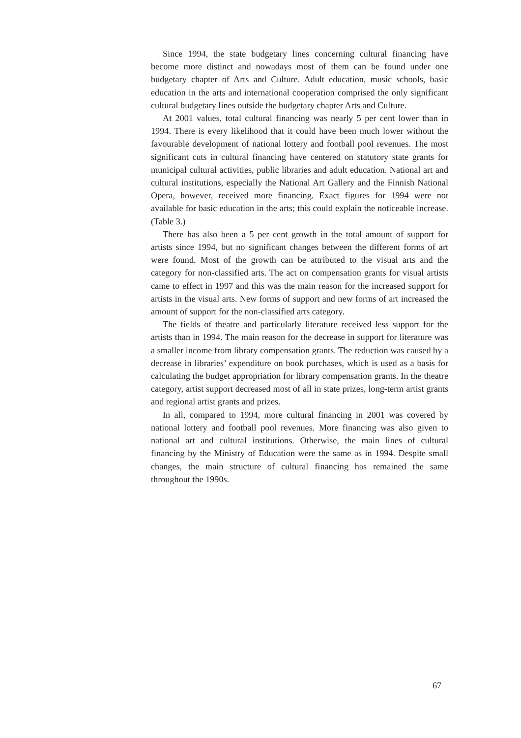Since 1994, the state budgetary lines concerning cultural financing have become more distinct and nowadays most of them can be found under one budgetary chapter of Arts and Culture. Adult education, music schools, basic education in the arts and international cooperation comprised the only significant cultural budgetary lines outside the budgetary chapter Arts and Culture.
At 2001 values, total cultural financing was nearly 5 per cent lower than in 1994. There is every likelihood that it could have been much lower without the favourable development of national lottery and football pool revenues. The most significant cuts in cultural financing have centered on statutory state grants for municipal cultural activities, public libraries and adult education. National art and cultural institutions, especially the National Art Gallery and the Finnish National Opera, however, received more financing. Exact figures for 1994 were not available for basic education in the arts; this could explain the noticeable increase. (Table 3.)
There has also been a 5 per cent growth in the total amount of support for artists since 1994, but no significant changes between the different forms of art were found. Most of the growth can be attributed to the visual arts and the category for non-classified arts. The act on compensation grants for visual artists came to effect in 1997 and this was the main reason for the increased support for artists in the visual arts. New forms of support and new forms of art increased the amount of support for the non-classified arts category.
The fields of theatre and particularly literature received less support for the artists than in 1994. The main reason for the decrease in support for literature was a smaller income from library compensation grants. The reduction was caused by a decrease in libraries’ expenditure on book purchases, which is used as a basis for calculating the budget appropriation for library compensation grants. In the theatre category, artist support decreased most of all in state prizes, long-term artist grants and regional artist grants and prizes.
In all, compared to 1994, more cultural financing in 2001 was covered by national lottery and football pool revenues. More financing was also given to national art and cultural institutions. Otherwise, the main lines of cultural financing by the Ministry of Education were the same as in 1994. Despite small changes, the main structure of cultural financing has remained the same throughout the 1990s.
67